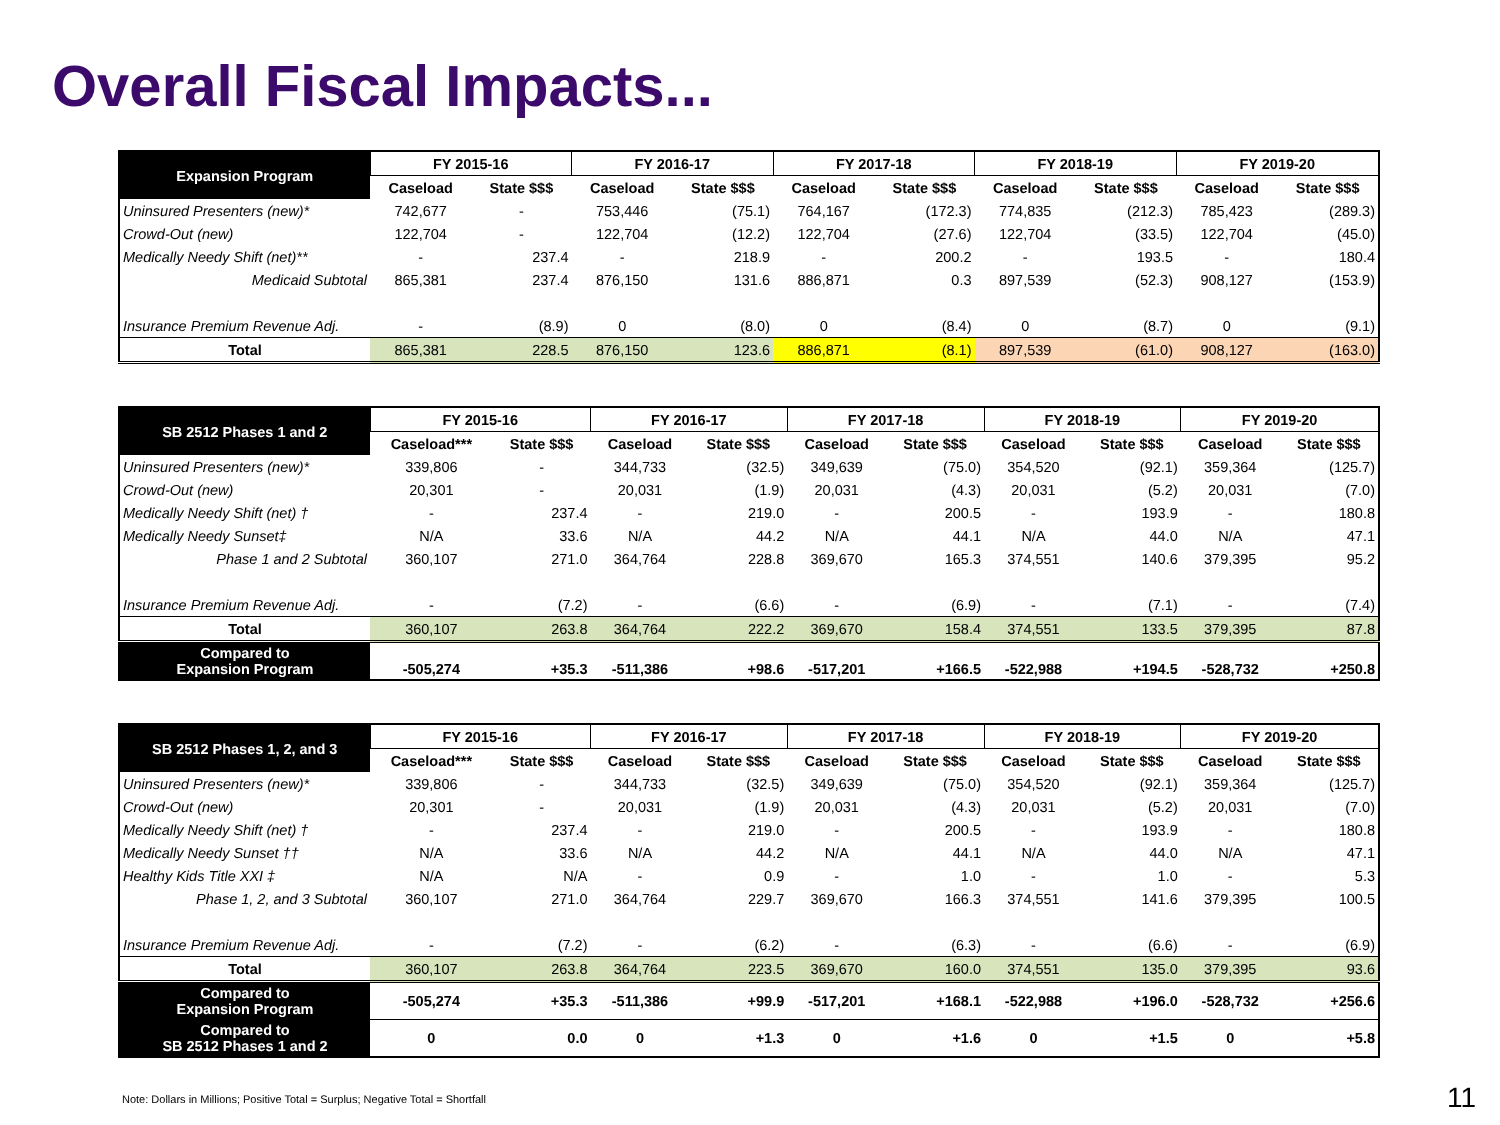Overall Fiscal Impacts...
| Expansion Program | FY 2015-16 | | FY 2016-17 | | FY 2017-18 | | FY 2018-19 | | FY 2019-20 | |
| --- | --- | --- | --- | --- | --- | --- | --- | --- | --- | --- |
| | Caseload | State $$$ | Caseload | State $$$ | Caseload | State $$$ | Caseload | State $$$ | Caseload | State $$$ |
| Uninsured Presenters (new)* | 742,677 | - | 753,446 | (75.1) | 764,167 | (172.3) | 774,835 | (212.3) | 785,423 | (289.3) |
| Crowd-Out (new) | 122,704 | - | 122,704 | (12.2) | 122,704 | (27.6) | 122,704 | (33.5) | 122,704 | (45.0) |
| Medically Needy Shift (net)** | - | 237.4 | - | 218.9 | - | 200.2 | - | 193.5 | - | 180.4 |
| Medicaid Subtotal | 865,381 | 237.4 | 876,150 | 131.6 | 886,871 | 0.3 | 897,539 | (52.3) | 908,127 | (153.9) |
| Insurance Premium Revenue Adj. | - | (8.9) | 0 | (8.0) | 0 | (8.4) | 0 | (8.7) | 0 | (9.1) |
| Total | 865,381 | 228.5 | 876,150 | 123.6 | 886,871 | (8.1) | 897,539 | (61.0) | 908,127 | (163.0) |
| SB 2512 Phases 1 and 2 | FY 2015-16 | | FY 2016-17 | | FY 2017-18 | | FY 2018-19 | | FY 2019-20 | |
| --- | --- | --- | --- | --- | --- | --- | --- | --- | --- | --- |
| | Caseload*** | State $$$ | Caseload | State $$$ | Caseload | State $$$ | Caseload | State $$$ | Caseload | State $$$ |
| Uninsured Presenters (new)* | 339,806 | - | 344,733 | (32.5) | 349,639 | (75.0) | 354,520 | (92.1) | 359,364 | (125.7) |
| Crowd-Out (new) | 20,301 | - | 20,031 | (1.9) | 20,031 | (4.3) | 20,031 | (5.2) | 20,031 | (7.0) |
| Medically Needy Shift (net) † | - | 237.4 | - | 219.0 | - | 200.5 | - | 193.9 | - | 180.8 |
| Medically Needy Sunset‡ | N/A | 33.6 | N/A | 44.2 | N/A | 44.1 | N/A | 44.0 | N/A | 47.1 |
| Phase 1 and 2 Subtotal | 360,107 | 271.0 | 364,764 | 228.8 | 369,670 | 165.3 | 374,551 | 140.6 | 379,395 | 95.2 |
| Insurance Premium Revenue Adj. | - | (7.2) | - | (6.6) | - | (6.9) | - | (7.1) | - | (7.4) |
| Total | 360,107 | 263.8 | 364,764 | 222.2 | 369,670 | 158.4 | 374,551 | 133.5 | 379,395 | 87.8 |
| Compared to Expansion Program | -505,274 | +35.3 | -511,386 | +98.6 | -517,201 | +166.5 | -522,988 | +194.5 | -528,732 | +250.8 |
| SB 2512 Phases 1, 2, and 3 | FY 2015-16 | | FY 2016-17 | | FY 2017-18 | | FY 2018-19 | | FY 2019-20 | |
| --- | --- | --- | --- | --- | --- | --- | --- | --- | --- | --- |
| | Caseload*** | State $$$ | Caseload | State $$$ | Caseload | State $$$ | Caseload | State $$$ | Caseload | State $$$ |
| Uninsured Presenters (new)* | 339,806 | - | 344,733 | (32.5) | 349,639 | (75.0) | 354,520 | (92.1) | 359,364 | (125.7) |
| Crowd-Out (new) | 20,301 | - | 20,031 | (1.9) | 20,031 | (4.3) | 20,031 | (5.2) | 20,031 | (7.0) |
| Medically Needy Shift (net) † | - | 237.4 | - | 219.0 | - | 200.5 | - | 193.9 | - | 180.8 |
| Medically Needy Sunset †† | N/A | 33.6 | N/A | 44.2 | N/A | 44.1 | N/A | 44.0 | N/A | 47.1 |
| Healthy Kids Title XXI ‡ | N/A | N/A | - | 0.9 | - | 1.0 | - | 1.0 | - | 5.3 |
| Phase 1, 2, and 3 Subtotal | 360,107 | 271.0 | 364,764 | 229.7 | 369,670 | 166.3 | 374,551 | 141.6 | 379,395 | 100.5 |
| Insurance Premium Revenue Adj. | - | (7.2) | - | (6.2) | - | (6.3) | - | (6.6) | - | (6.9) |
| Total | 360,107 | 263.8 | 364,764 | 223.5 | 369,670 | 160.0 | 374,551 | 135.0 | 379,395 | 93.6 |
| Compared to Expansion Program | -505,274 | +35.3 | -511,386 | +99.9 | -517,201 | +168.1 | -522,988 | +196.0 | -528,732 | +256.6 |
| Compared to SB 2512 Phases 1 and 2 | 0 | 0.0 | 0 | +1.3 | 0 | +1.6 | 0 | +1.5 | 0 | +5.8 |
Note: Dollars in Millions; Positive Total = Surplus; Negative Total = Shortfall
11